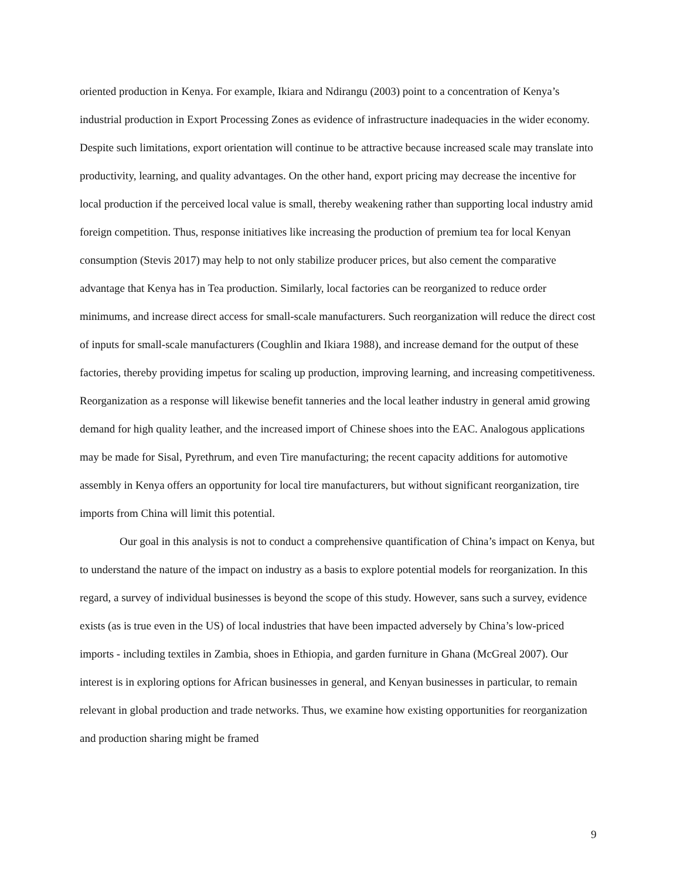oriented production in Kenya. For example, Ikiara and Ndirangu (2003) point to a concentration of Kenya’s industrial production in Export Processing Zones as evidence of infrastructure inadequacies in the wider economy. Despite such limitations, export orientation will continue to be attractive because increased scale may translate into productivity, learning, and quality advantages. On the other hand, export pricing may decrease the incentive for local production if the perceived local value is small, thereby weakening rather than supporting local industry amid foreign competition. Thus, response initiatives like increasing the production of premium tea for local Kenyan consumption (Stevis 2017) may help to not only stabilize producer prices, but also cement the comparative advantage that Kenya has in Tea production. Similarly, local factories can be reorganized to reduce order minimums, and increase direct access for small-scale manufacturers. Such reorganization will reduce the direct cost of inputs for small-scale manufacturers (Coughlin and Ikiara 1988), and increase demand for the output of these factories, thereby providing impetus for scaling up production, improving learning, and increasing competitiveness. Reorganization as a response will likewise benefit tanneries and the local leather industry in general amid growing demand for high quality leather, and the increased import of Chinese shoes into the EAC. Analogous applications may be made for Sisal, Pyrethrum, and even Tire manufacturing; the recent capacity additions for automotive assembly in Kenya offers an opportunity for local tire manufacturers, but without significant reorganization, tire imports from China will limit this potential.
Our goal in this analysis is not to conduct a comprehensive quantification of China’s impact on Kenya, but to understand the nature of the impact on industry as a basis to explore potential models for reorganization. In this regard, a survey of individual businesses is beyond the scope of this study. However, sans such a survey, evidence exists (as is true even in the US) of local industries that have been impacted adversely by China’s low-priced imports - including textiles in Zambia, shoes in Ethiopia, and garden furniture in Ghana (McGreal 2007). Our interest is in exploring options for African businesses in general, and Kenyan businesses in particular, to remain relevant in global production and trade networks. Thus, we examine how existing opportunities for reorganization and production sharing might be framed
9